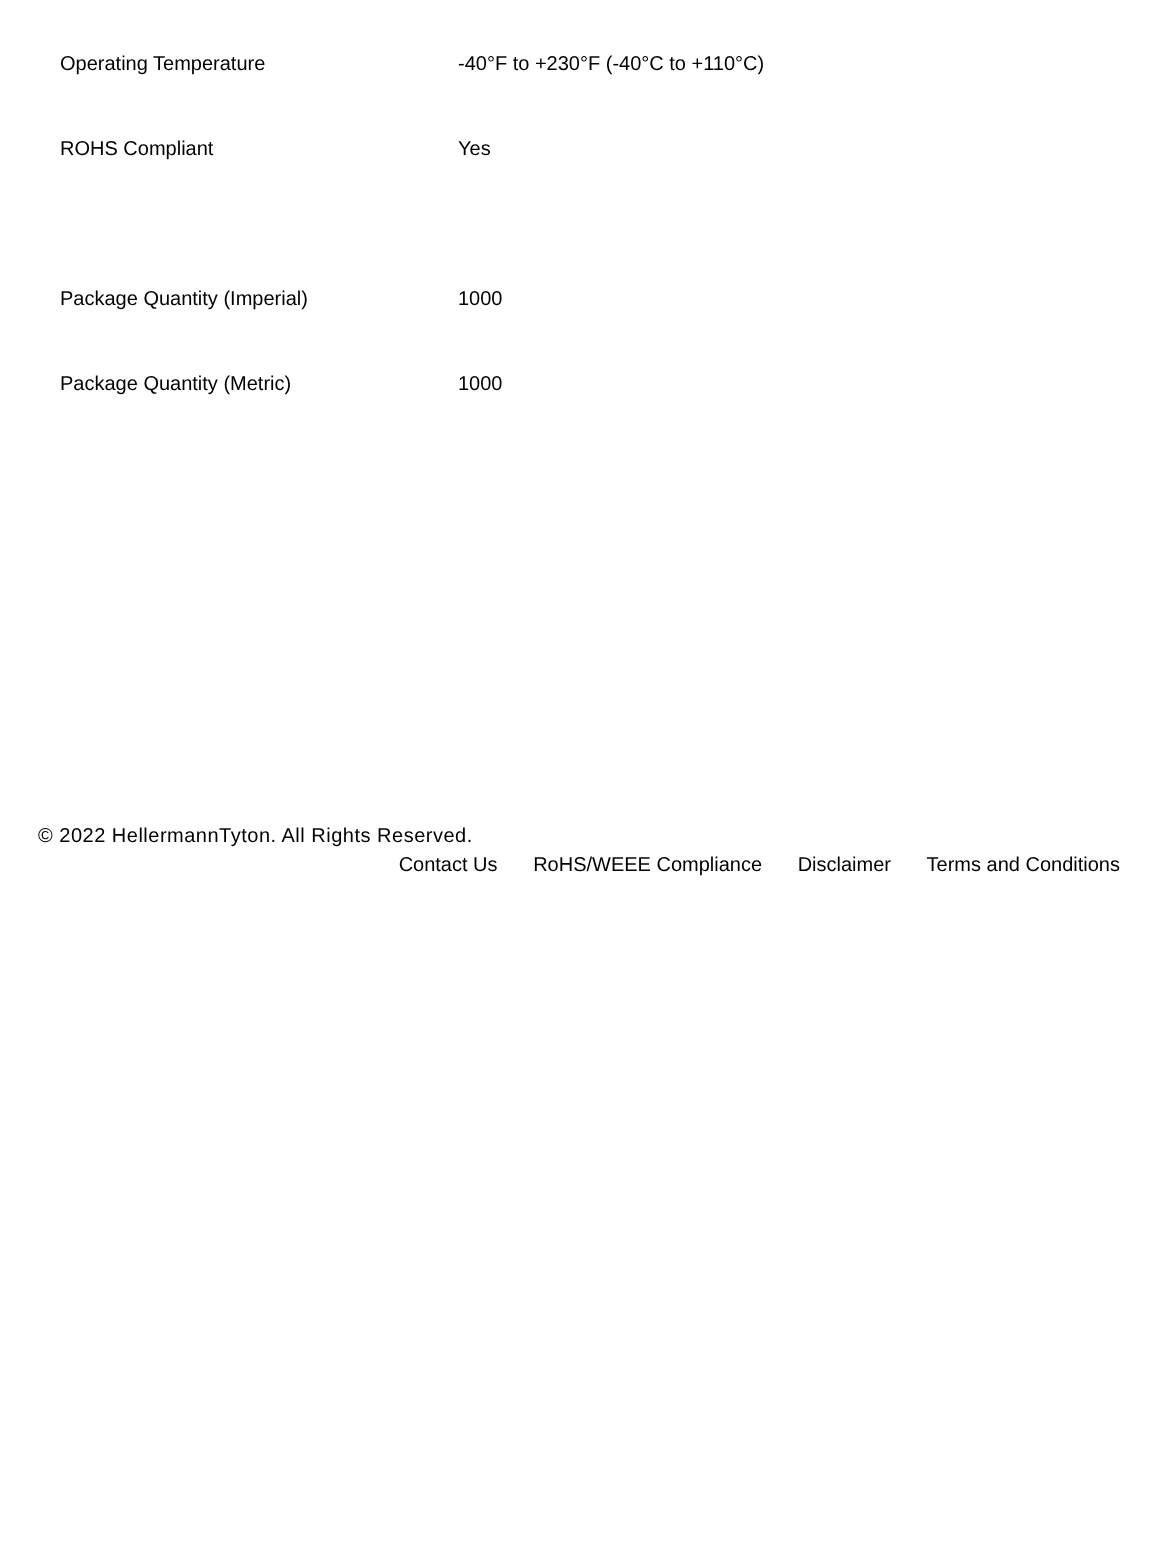| Operating Temperature | -40°F to +230°F (-40°C to +110°C) |
| ROHS Compliant | Yes |
| Package Quantity (Imperial) | 1000 |
| Package Quantity (Metric) | 1000 |
© 2022 HellermannTyton. All Rights Reserved.
Contact Us RoHS/WEEE Compliance Disclaimer Terms and Conditions